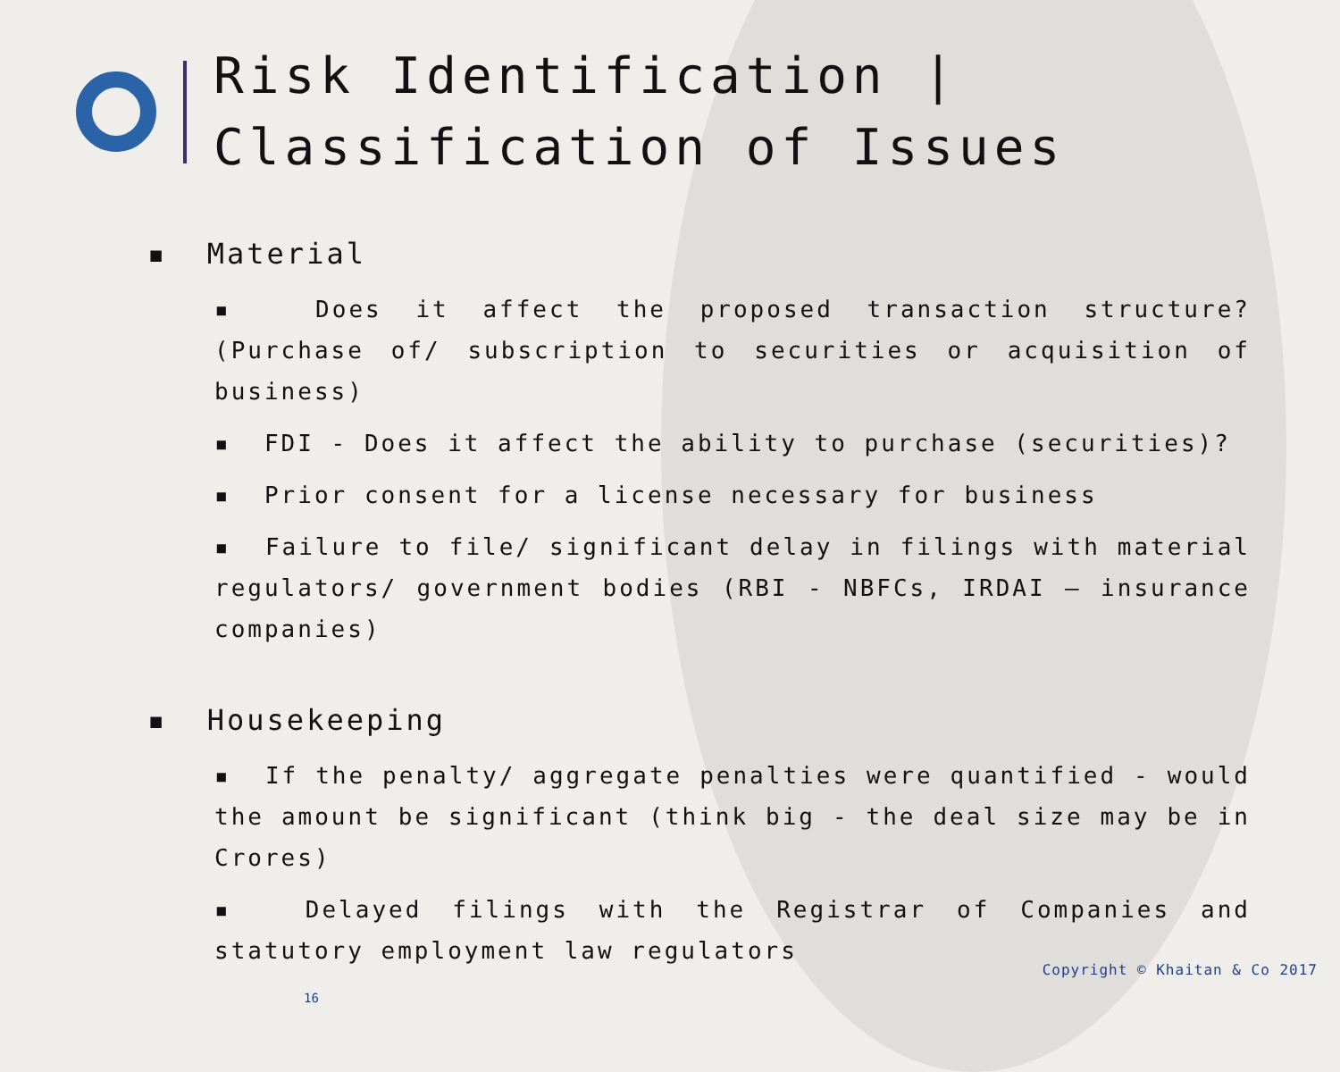Risk Identification |
Classification of Issues
▪ Material
▪ Does it affect the proposed transaction structure? (Purchase of/ subscription to securities or acquisition of business)
▪ FDI - Does it affect the ability to purchase (securities)?
▪ Prior consent for a license necessary for business
▪ Failure to file/ significant delay in filings with material regulators/ government bodies (RBI - NBFCs, IRDAI – insurance companies)
▪ Housekeeping
▪ If the penalty/ aggregate penalties were quantified - would the amount be significant (think big - the deal size may be in Crores)
▪ Delayed filings with the Registrar of Companies and statutory employment law regulators
Copyright © Khaitan & Co 2017
16